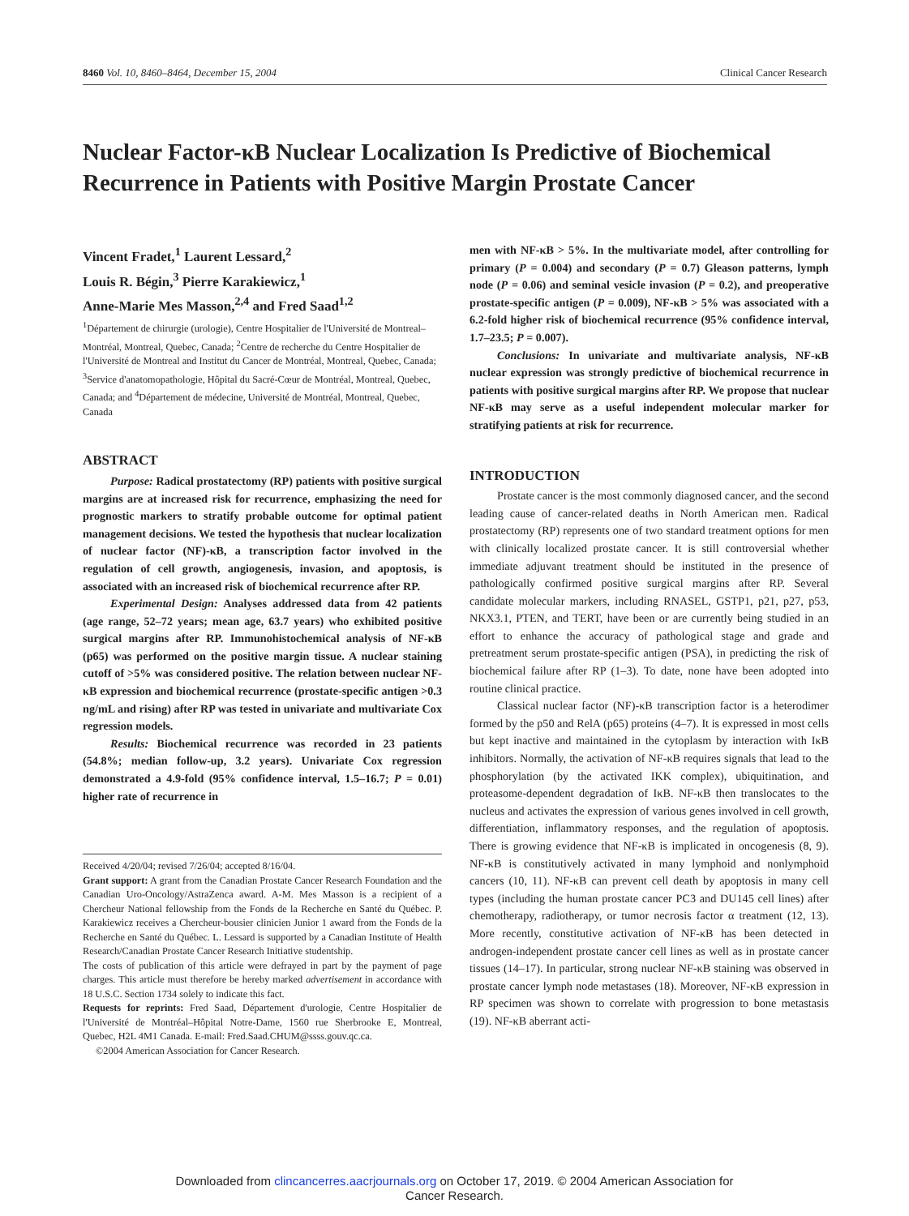8460 Vol. 10, 8460–8464, December 15, 2004 Clinical Cancer Research
Nuclear Factor-κB Nuclear Localization Is Predictive of Biochemical Recurrence in Patients with Positive Margin Prostate Cancer
Vincent Fradet,<sup>1</sup> Laurent Lessard,<sup>2</sup>
Louis R. Bégin,<sup>3</sup> Pierre Karakiewicz,<sup>1</sup>
Anne-Marie Mes Masson,<sup>2,4</sup> and Fred Saad<sup>1,2</sup>
<sup>1</sup> Département de chirurgie (urologie), Centre Hospitalier de l'Université de Montreal–Montréal, Montreal, Quebec, Canada; <sup>2</sup>Centre de recherche du Centre Hospitalier de l'Université de Montreal and Institut du Cancer de Montréal, Montreal, Quebec, Canada; <sup>3</sup>Service d'anatomopathologie, Hôpital du Sacré-Cœur de Montréal, Montreal, Quebec, Canada; and <sup>4</sup>Département de médecine, Université de Montréal, Montreal, Quebec, Canada
ABSTRACT
Purpose: Radical prostatectomy (RP) patients with positive surgical margins are at increased risk for recurrence, emphasizing the need for prognostic markers to stratify probable outcome for optimal patient management decisions. We tested the hypothesis that nuclear localization of nuclear factor (NF)-κB, a transcription factor involved in the regulation of cell growth, angiogenesis, invasion, and apoptosis, is associated with an increased risk of biochemical recurrence after RP.
Experimental Design: Analyses addressed data from 42 patients (age range, 52–72 years; mean age, 63.7 years) who exhibited positive surgical margins after RP. Immunohistochemical analysis of NF-κB (p65) was performed on the positive margin tissue. A nuclear staining cutoff of >5% was considered positive. The relation between nuclear NF-κB expression and biochemical recurrence (prostate-specific antigen >0.3 ng/mL and rising) after RP was tested in univariate and multivariate Cox regression models.
Results: Biochemical recurrence was recorded in 23 patients (54.8%; median follow-up, 3.2 years). Univariate Cox regression demonstrated a 4.9-fold (95% confidence interval, 1.5–16.7; P = 0.01) higher rate of recurrence in
Received 4/20/04; revised 7/26/04; accepted 8/16/04.
Grant support: A grant from the Canadian Prostate Cancer Research Foundation and the Canadian Uro-Oncology/AstraZenca award. A-M. Mes Masson is a recipient of a Chercheur National fellowship from the Fonds de la Recherche en Santé du Québec. P. Karakiewicz receives a Chercheur-bousier clinicien Junior 1 award from the Fonds de la Recherche en Santé du Québec. L. Lessard is supported by a Canadian Institute of Health Research/Canadian Prostate Cancer Research Initiative studentship.
The costs of publication of this article were defrayed in part by the payment of page charges. This article must therefore be hereby marked advertisement in accordance with 18 U.S.C. Section 1734 solely to indicate this fact.
Requests for reprints: Fred Saad, Département d'urologie, Centre Hospitalier de l'Université de Montréal–Hôpital Notre-Dame, 1560 rue Sherbrooke E, Montreal, Quebec, H2L 4M1 Canada. E-mail: Fred.Saad.CHUM@ssss.gouv.qc.ca.
©2004 American Association for Cancer Research.
men with NF-κB > 5%. In the multivariate model, after controlling for primary (P = 0.004) and secondary (P = 0.7) Gleason patterns, lymph node (P = 0.06) and seminal vesicle invasion (P = 0.2), and preoperative prostate-specific antigen (P = 0.009), NF-κB > 5% was associated with a 6.2-fold higher risk of biochemical recurrence (95% confidence interval, 1.7–23.5; P = 0.007).
Conclusions: In univariate and multivariate analysis, NF-κB nuclear expression was strongly predictive of biochemical recurrence in patients with positive surgical margins after RP. We propose that nuclear NF-κB may serve as a useful independent molecular marker for stratifying patients at risk for recurrence.
INTRODUCTION
Prostate cancer is the most commonly diagnosed cancer, and the second leading cause of cancer-related deaths in North American men. Radical prostatectomy (RP) represents one of two standard treatment options for men with clinically localized prostate cancer. It is still controversial whether immediate adjuvant treatment should be instituted in the presence of pathologically confirmed positive surgical margins after RP. Several candidate molecular markers, including RNASEL, GSTP1, p21, p27, p53, NKX3.1, PTEN, and TERT, have been or are currently being studied in an effort to enhance the accuracy of pathological stage and grade and pretreatment serum prostate-specific antigen (PSA), in predicting the risk of biochemical failure after RP (1–3). To date, none have been adopted into routine clinical practice.
Classical nuclear factor (NF)-κB transcription factor is a heterodimer formed by the p50 and RelA (p65) proteins (4–7). It is expressed in most cells but kept inactive and maintained in the cytoplasm by interaction with IκB inhibitors. Normally, the activation of NF-κB requires signals that lead to the phosphorylation (by the activated IKK complex), ubiquitination, and proteasome-dependent degradation of IκB. NF-κB then translocates to the nucleus and activates the expression of various genes involved in cell growth, differentiation, inflammatory responses, and the regulation of apoptosis. There is growing evidence that NF-κB is implicated in oncogenesis (8, 9). NF-κB is constitutively activated in many lymphoid and nonlymphoid cancers (10, 11). NF-κB can prevent cell death by apoptosis in many cell types (including the human prostate cancer PC3 and DU145 cell lines) after chemotherapy, radiotherapy, or tumor necrosis factor α treatment (12, 13). More recently, constitutive activation of NF-κB has been detected in androgen-independent prostate cancer cell lines as well as in prostate cancer tissues (14–17). In particular, strong nuclear NF-κB staining was observed in prostate cancer lymph node metastases (18). Moreover, NF-κB expression in RP specimen was shown to correlate with progression to bone metastasis (19). NF-κB aberrant acti-
Downloaded from clincancerres.aacrjournals.org on October 17, 2019. © 2004 American Association for
Cancer Research.